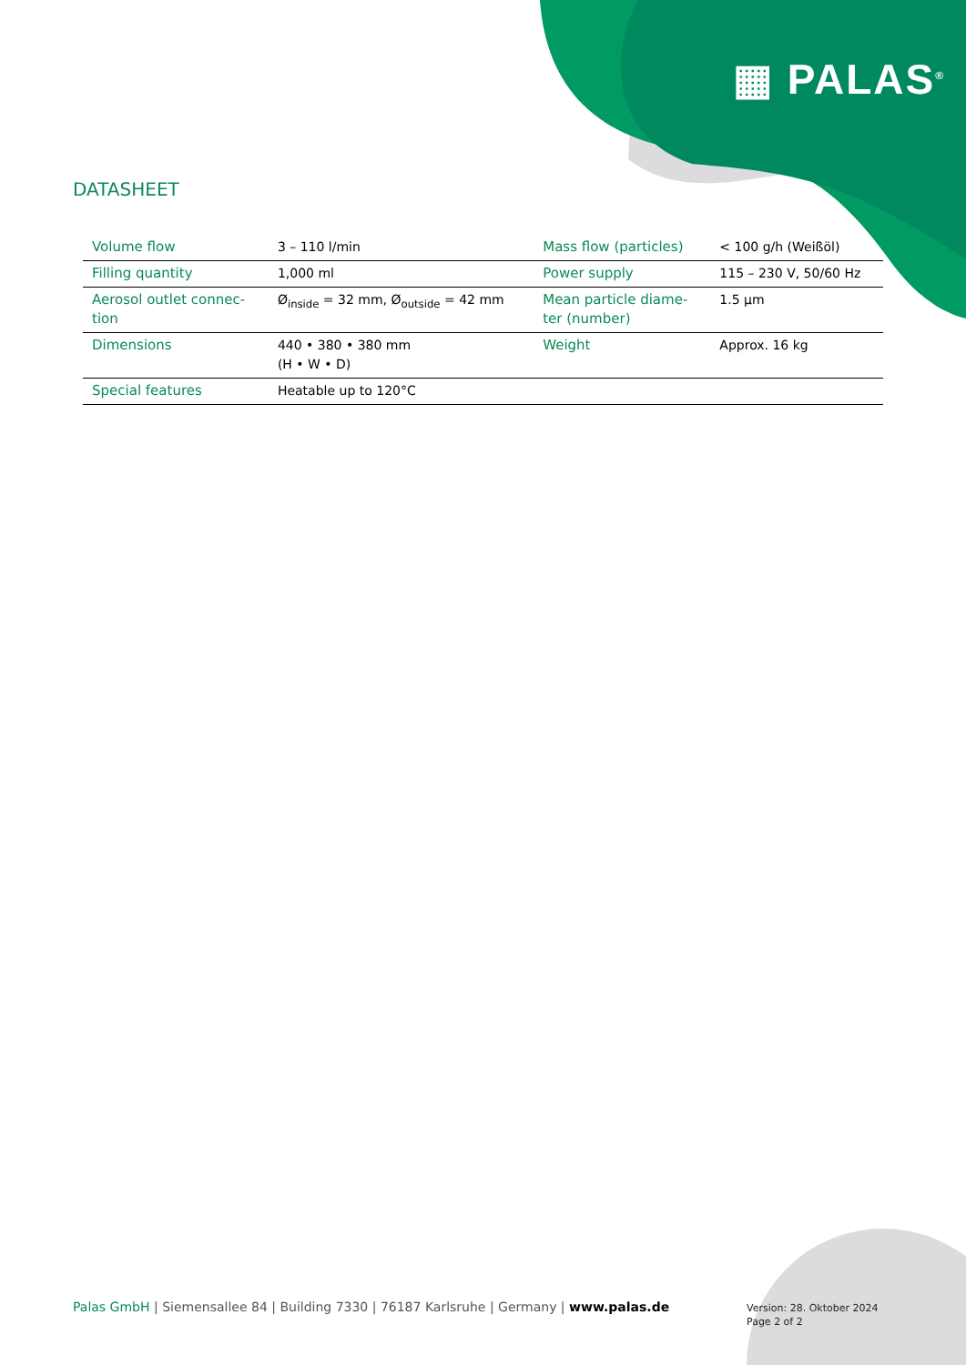▦ PALAS<sup>®</sup>
DATASHEET
| Volume flow | 3 – 110 l/min | Mass flow (particles) | < 100 g/h (Weißöl) |
| Filling quantity | 1,000 ml | Power supply | 115 – 230 V, 50/60 Hz |
| Aerosol outlet connec- tion | Ø<sub>inside</sub> = 32 mm, Ø<sub>outside</sub> = 42 mm | Mean particle diame- ter (number) | 1.5 µm |
| Dimensions | 440 • 380 • 380 mm (H • W • D) | Weight | Approx. 16 kg |
| Special features | Heatable up to 120°C | | |
Palas GmbH | Siemensallee 84 | Building 7330 | 76187 Karlsruhe | Germany | www.palas.de
Version: 28. Oktober 2024
Page 2 of 2